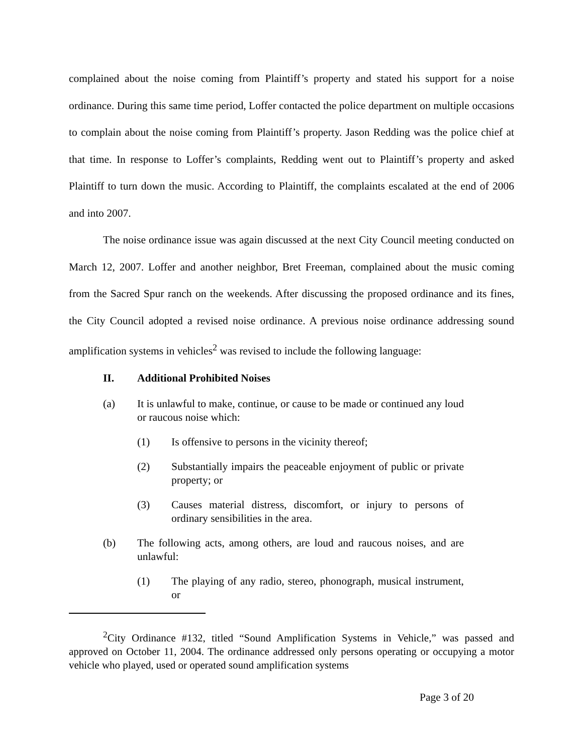complained about the noise coming from Plaintiff’s property and stated his support for a noise ordinance. During this same time period, Loffer contacted the police department on multiple occasions to complain about the noise coming from Plaintiff’s property. Jason Redding was the police chief at that time. In response to Loffer’s complaints, Redding went out to Plaintiff’s property and asked Plaintiff to turn down the music. According to Plaintiff, the complaints escalated at the end of 2006 and into 2007.
The noise ordinance issue was again discussed at the next City Council meeting conducted on March 12, 2007. Loffer and another neighbor, Bret Freeman, complained about the music coming from the Sacred Spur ranch on the weekends. After discussing the proposed ordinance and its fines, the City Council adopted a revised noise ordinance. A previous noise ordinance addressing sound amplification systems in vehicles<sup>2</sup> was revised to include the following language:
II. Additional Prohibited Noises
(a) It is unlawful to make, continue, or cause to be made or continued any loud or raucous noise which:
(1) Is offensive to persons in the vicinity thereof;
(2) Substantially impairs the peaceable enjoyment of public or private property; or
(3) Causes material distress, discomfort, or injury to persons of ordinary sensibilities in the area.
(b) The following acts, among others, are loud and raucous noises, and are unlawful:
(1) The playing of any radio, stereo, phonograph, musical instrument, or
<sup>2</sup> City Ordinance #132, titled “Sound Amplification Systems in Vehicle,” was passed and approved on October 11, 2004. The ordinance addressed only persons operating or occupying a motor vehicle who played, used or operated sound amplification systems
Page 3 of 20